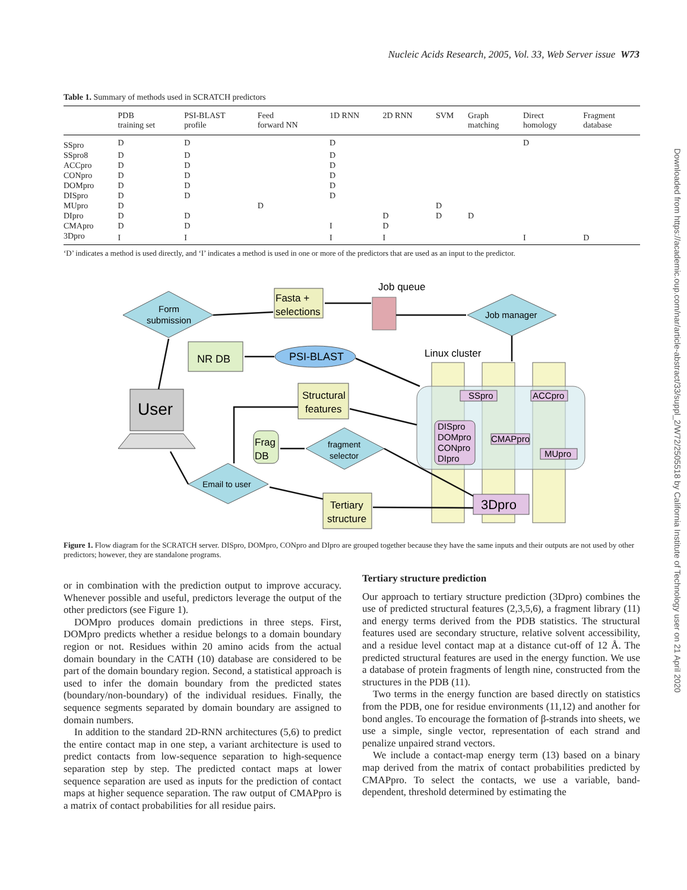Nucleic Acids Research, 2005, Vol. 33, Web Server issue W73
Downloaded from https://academic.oup.com/nar/article-abstract/33/suppl_2/W72/2505518 by California Institute of Technology user on 21 April 2020
Table 1. Summary of methods used in SCRATCH predictors
| | PDB training set | PSI-BLAST profile | Feed forward NN | 1D RNN | 2D RNN | SVM | Graph matching | Direct homology | Fragment database |
| --- | --- | --- | --- | --- | --- | --- | --- | --- | --- |
| SSpro | D | D | | D | | | | D | |
| SSpro8 | D | D | | D | | | | | |
| ACCpro | D | D | | D | | | | | |
| CONpro | D | D | | D | | | | | |
| DOMpro | D | D | | D | | | | | |
| DISpro | D | D | | D | | | | | |
| MUpro | D | | D | | | D | | | |
| DIpro | D | D | | | D | D | D | | |
| CMApro | D | D | | I | D | | | | |
| 3Dpro | I | I | | I | I | | | I | D |
‘D’ indicates a method is used directly, and ‘I’ indicates a method is used in one or more of the predictors that are used as an input to the predictor.
Form
submission
Fasta +
selections
Job queue
Job manager
NR DB
PSI-BLAST
Linux cluster
SSpro
ACCpro
DISpro
DOMpro
CONpro
DIpro
CMAPpro
MUpro
3Dpro
Structural
features
User
Frag
DB
fragment
selector
Email to user
Tertiary
structure
Figure 1. Flow diagram for the SCRATCH server. DISpro, DOMpro, CONpro and DIpro are grouped together because they have the same inputs and their outputs are not used by other predictors; however, they are standalone programs.
or in combination with the prediction output to improve accuracy. Whenever possible and useful, predictors leverage the output of the other predictors (see Figure 1).
DOMpro produces domain predictions in three steps. First, DOMpro predicts whether a residue belongs to a domain boundary region or not. Residues within 20 amino acids from the actual domain boundary in the CATH (10) database are considered to be part of the domain boundary region. Second, a statistical approach is used to infer the domain boundary from the predicted states (boundary/non-boundary) of the individual residues. Finally, the sequence segments separated by domain boundary are assigned to domain numbers.
In addition to the standard 2D-RNN architectures (5,6) to predict the entire contact map in one step, a variant architecture is used to predict contacts from low-sequence separation to high-sequence separation step by step. The predicted contact maps at lower sequence separation are used as inputs for the prediction of contact maps at higher sequence separation. The raw output of CMAPpro is a matrix of contact probabilities for all residue pairs.
Tertiary structure prediction
Our approach to tertiary structure prediction (3Dpro) combines the use of predicted structural features (2,3,5,6), a fragment library (11) and energy terms derived from the PDB statistics. The structural features used are secondary structure, relative solvent accessibility, and a residue level contact map at a distance cut-off of 12 Å. The predicted structural features are used in the energy function. We use a database of protein fragments of length nine, constructed from the structures in the PDB (11).
Two terms in the energy function are based directly on statistics from the PDB, one for residue environments (11,12) and another for bond angles. To encourage the formation of β-strands into sheets, we use a simple, single vector, representation of each strand and penalize unpaired strand vectors.
We include a contact-map energy term (13) based on a binary map derived from the matrix of contact probabilities predicted by CMAPpro. To select the contacts, we use a variable, band-dependent, threshold determined by estimating the